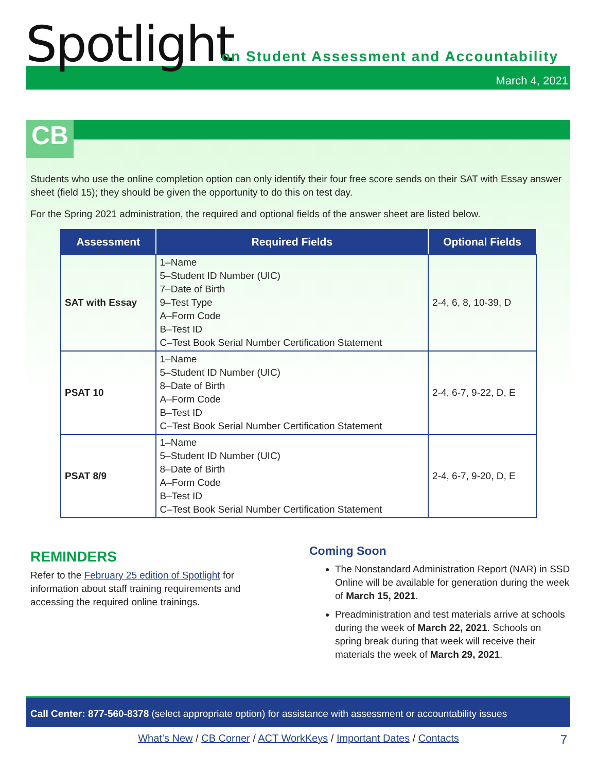Spotlight
on Student Assessment and Accountability
March 4, 2021
CB
Students who use the online completion option can only identify their four free score sends on their SAT with Essay answer sheet (field 15); they should be given the opportunity to do this on test day.
For the Spring 2021 administration, the required and optional fields of the answer sheet are listed below.
| Assessment | Required Fields | Optional Fields |
| --- | --- | --- |
| SAT with Essay | 1–Name 5–Student ID Number (UIC) 7–Date of Birth 9–Test Type A–Form Code B–Test ID C–Test Book Serial Number Certification Statement | 2-4, 6, 8, 10-39, D |
| PSAT 10 | 1–Name 5–Student ID Number (UIC) 8–Date of Birth A–Form Code B–Test ID C–Test Book Serial Number Certification Statement | 2-4, 6-7, 9-22, D, E |
| PSAT 8/9 | 1–Name 5–Student ID Number (UIC) 8–Date of Birth A–Form Code B–Test ID C–Test Book Serial Number Certification Statement | 2-4, 6-7, 9-20, D, E |
REMINDERS
Refer to the February 25 edition of Spotlight for information about staff training requirements and accessing the required online trainings.
Coming Soon
The Nonstandard Administration Report (NAR) in SSD Online will be available for generation during the week of March 15, 2021.
Preadministration and test materials arrive at schools during the week of March 22, 2021. Schools on spring break during that week will receive their materials the week of March 29, 2021.
Call Center: 877-560-8378 (select appropriate option) for assistance with assessment or accountability issues
What’s New / CB Corner / ACT WorkKeys / Important Dates / Contacts 7